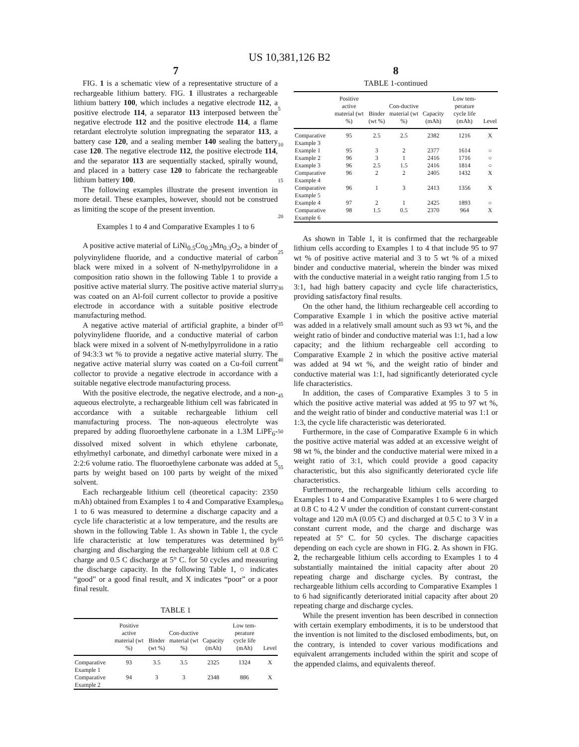US 10,381,126 B2
7
FIG. 1 is a schematic view of a representative structure of a rechargeable lithium battery. FIG. 1 illustrates a rechargeable lithium battery 100, which includes a negative electrode 112, a positive electrode 114, a separator 113 interposed between the negative electrode 112 and the positive electrode 114, a flame retardant electrolyte solution impregnating the separator 113, a battery case 120, and a sealing member 140 sealing the battery case 120. The negative electrode 112, the positive electrode 114, and the separator 113 are sequentially stacked, spirally wound, and placed in a battery case 120 to fabricate the rechargeable lithium battery 100.
The following examples illustrate the present invention in more detail. These examples, however, should not be construed as limiting the scope of the present invention.
Examples 1 to 4 and Comparative Examples 1 to 6
A positive active material of LiNi<sub>0.5</sub>Co<sub>0.2</sub>Mn<sub>0.3</sub>O<sub>2</sub>, a binder of polyvinylidene fluoride, and a conductive material of carbon black were mixed in a solvent of N-methylpyrrolidone in a composition ratio shown in the following Table 1 to provide a positive active material slurry. The positive active material slurry was coated on an Al-foil current collector to provide a positive electrode in accordance with a suitable positive electrode manufacturing method.
A negative active material of artificial graphite, a binder of polyvinylidene fluoride, and a conductive material of carbon black were mixed in a solvent of N-methylpyrrolidone in a ratio of 94:3:3 wt % to provide a negative active material slurry. The negative active material slurry was coated on a Cu-foil current collector to provide a negative electrode in accordance with a suitable negative electrode manufacturing process.
With the positive electrode, the negative electrode, and a non-aqueous electrolyte, a rechargeable lithium cell was fabricated in accordance with a suitable rechargeable lithium cell manufacturing process. The non-aqueous electrolyte was prepared by adding fluoroethylene carbonate in a 1.3M LiPF<sub>6</sub>-dissolved mixed solvent in which ethylene carbonate, ethylmethyl carbonate, and dimethyl carbonate were mixed in a 2:2:6 volume ratio. The fluoroethylene carbonate was added at 5 parts by weight based on 100 parts by weight of the mixed solvent.
Each rechargeable lithium cell (theoretical capacity: 2350 mAh) obtained from Examples 1 to 4 and Comparative Examples 1 to 6 was measured to determine a discharge capacity and a cycle life characteristic at a low temperature, and the results are shown in the following Table 1. As shown in Table 1, the cycle life characteristic at low temperatures was determined by charging and discharging the rechargeable lithium cell at 0.8 C charge and 0.5 C discharge at 5° C. for 50 cycles and measuring the discharge capacity. In the following Table 1, ○ indicates “good” or a good final result, and X indicates “poor” or a poor final result.
TABLE 1
| | Positive active material (wt %) | Binder (wt %) | Con-ductive material (wt %) | Capacity (mAh) | Low tem-perature cycle life (mAh) | Level |
| --- | --- | --- | --- | --- | --- | --- |
| Comparative Example 1 | 93 | 3.5 | 3.5 | 2325 | 1324 | X |
| Comparative Example 2 | 94 | 3 | 3 | 2348 | 886 | X |
5
10
15
20
25
30
35
40
45
50
55
60
65
8
TABLE 1-continued
| | Positive active material (wt %) | Binder (wt %) | Con-ductive material (wt %) | Capacity (mAh) | Low tem-perature cycle life (mAh) | Level |
| --- | --- | --- | --- | --- | --- | --- |
| Comparative Example 3 | 95 | 2.5 | 2.5 | 2382 | 1216 | X |
| Example 1 | 95 | 3 | 2 | 2377 | 1614 | ○ |
| Example 2 | 96 | 3 | 1 | 2416 | 1716 | ○ |
| Example 3 | 96 | 2.5 | 1.5 | 2416 | 1814 | ○ |
| Comparative Example 4 | 96 | 2 | 2 | 2405 | 1432 | X |
| Comparative Example 5 | 96 | 1 | 3 | 2413 | 1356 | X |
| Example 4 | 97 | 2 | 1 | 2425 | 1893 | ○ |
| Comparative Example 6 | 98 | 1.5 | 0.5 | 2370 | 964 | X |
As shown in Table 1, it is confirmed that the rechargeable lithium cells according to Examples 1 to 4 that include 95 to 97 wt % of positive active material and 3 to 5 wt % of a mixed binder and conductive material, wherein the binder was mixed with the conductive material in a weight ratio ranging from 1.5 to 3:1, had high battery capacity and cycle life characteristics, providing satisfactory final results.
On the other hand, the lithium rechargeable cell according to Comparative Example 1 in which the positive active material was added in a relatively small amount such as 93 wt %, and the weight ratio of binder and conductive material was 1:1, had a low capacity; and the lithium rechargeable cell according to Comparative Example 2 in which the positive active material was added at 94 wt %, and the weight ratio of binder and conductive material was 1:1, had significantly deteriorated cycle life characteristics.
In addition, the cases of Comparative Examples 3 to 5 in which the positive active material was added at 95 to 97 wt %, and the weight ratio of binder and conductive material was 1:1 or 1:3, the cycle life characteristic was deteriorated.
Furthermore, in the case of Comparative Example 6 in which the positive active material was added at an excessive weight of 98 wt %, the binder and the conductive material were mixed in a weight ratio of 3:1, which could provide a good capacity characteristic, but this also significantly deteriorated cycle life characteristics.
Furthermore, the rechargeable lithium cells according to Examples 1 to 4 and Comparative Examples 1 to 6 were charged at 0.8 C to 4.2 V under the condition of constant current-constant voltage and 120 mA (0.05 C) and discharged at 0.5 C to 3 V in a constant current mode, and the charge and discharge was repeated at 5° C. for 50 cycles. The discharge capacities depending on each cycle are shown in FIG. 2. As shown in FIG. 2, the rechargeable lithium cells according to Examples 1 to 4 substantially maintained the initial capacity after about 20 repeating charge and discharge cycles. By contrast, the rechargeable lithium cells according to Comparative Examples 1 to 6 had significantly deteriorated initial capacity after about 20 repeating charge and discharge cycles.
While the present invention has been described in connection with certain exemplary embodiments, it is to be understood that the invention is not limited to the disclosed embodiments, but, on the contrary, is intended to cover various modifications and equivalent arrangements included within the spirit and scope of the appended claims, and equivalents thereof.